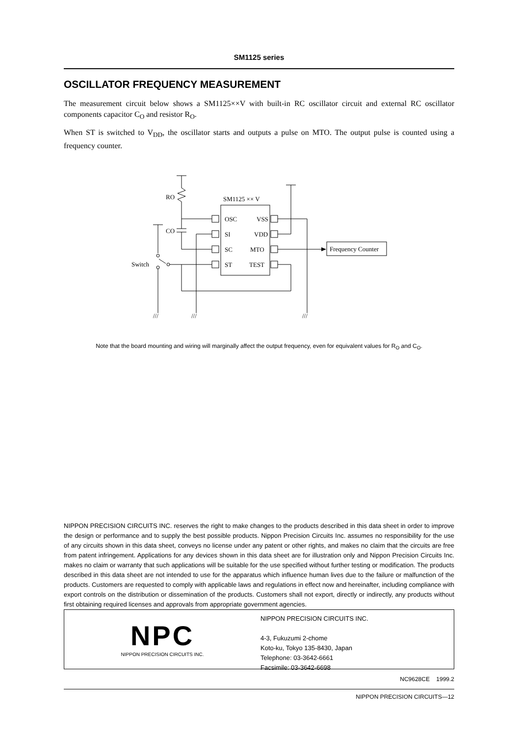SM1125 series
OSCILLATOR FREQUENCY MEASUREMENT
The measurement circuit below shows a SM1125××V with built-in RC oscillator circuit and external RC oscillator components capacitor C<sub>O</sub> and resistor R<sub>O</sub>.
When ST is switched to V<sub>DD</sub>, the oscillator starts and outputs a pulse on MTO. The output pulse is counted using a frequency counter.
OSC
SI
SC
ST
VSS
VDD
MTO
TEST
SM1125 ×× V
RO
CO
Switch
Frequency Counter
///
///
///
Note that the board mounting and wiring will marginally affect the output frequency, even for equivalent values for R<sub>O</sub> and C<sub>O</sub>.
NIPPON PRECISION CIRCUITS INC. reserves the right to make changes to the products described in this data sheet in order to improve the design or performance and to supply the best possible products. Nippon Precision Circuits Inc. assumes no responsibility for the use of any circuits shown in this data sheet, conveys no license under any patent or other rights, and makes no claim that the circuits are free from patent infringement. Applications for any devices shown in this data sheet are for illustration only and Nippon Precision Circuits Inc. makes no claim or warranty that such applications will be suitable for the use specified without further testing or modification. The products described in this data sheet are not intended to use for the apparatus which influence human lives due to the failure or malfunction of the products. Customers are requested to comply with applicable laws and regulations in effect now and hereinafter, including compliance with export controls on the distribution or dissemination of the products. Customers shall not export, directly or indirectly, any products without first obtaining required licenses and approvals from appropriate government agencies.
NPC
NIPPON PRECISION CIRCUITS INC.
NIPPON PRECISION CIRCUITS INC.
4-3, Fukuzumi 2-chome
Koto-ku, Tokyo 135-8430, Japan
Telephone: 03-3642-6661
Facsimile: 03-3642-6698
NC9628CE 1999.2
NIPPON PRECISION CIRCUITS—12